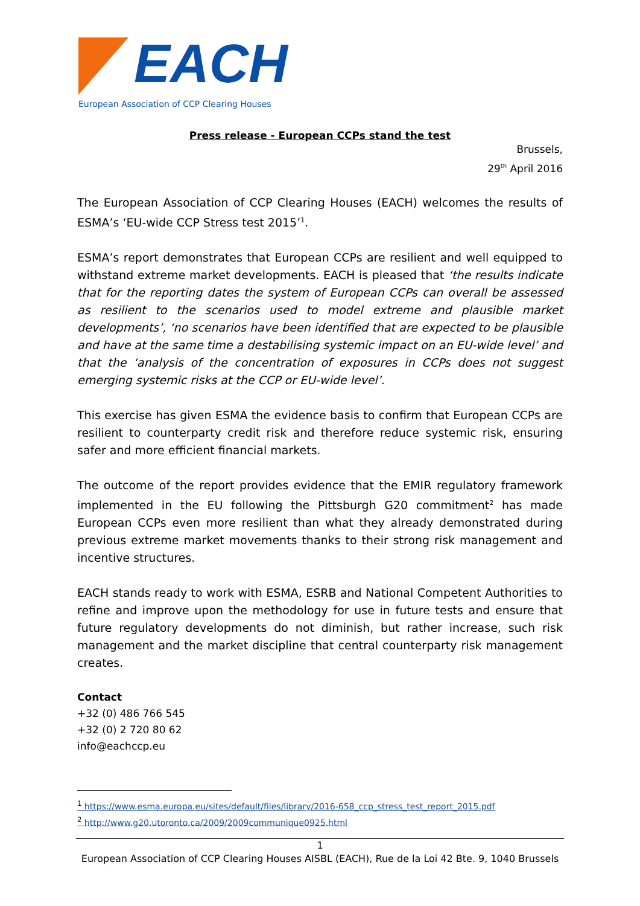EACH
European Association of CCP Clearing Houses
Press release - European CCPs stand the test
Brussels,
29<sup>th</sup> April 2016
The European Association of CCP Clearing Houses (EACH) welcomes the results of ESMA’s ‘EU-wide CCP Stress test 2015’<sup>1</sup>.
ESMA’s report demonstrates that European CCPs are resilient and well equipped to withstand extreme market developments. EACH is pleased that ‘the results indicate that for the reporting dates the system of European CCPs can overall be assessed as resilient to the scenarios used to model extreme and plausible market developments’, ‘no scenarios have been identified that are expected to be plausible and have at the same time a destabilising systemic impact on an EU-wide level’ and that the ‘analysis of the concentration of exposures in CCPs does not suggest emerging systemic risks at the CCP or EU-wide level’.
This exercise has given ESMA the evidence basis to confirm that European CCPs are resilient to counterparty credit risk and therefore reduce systemic risk, ensuring safer and more efficient financial markets.
The outcome of the report provides evidence that the EMIR regulatory framework implemented in the EU following the Pittsburgh G20 commitment<sup>2</sup> has made European CCPs even more resilient than what they already demonstrated during previous extreme market movements thanks to their strong risk management and incentive structures.
EACH stands ready to work with ESMA, ESRB and National Competent Authorities to refine and improve upon the methodology for use in future tests and ensure that future regulatory developments do not diminish, but rather increase, such risk management and the market discipline that central counterparty risk management creates.
Contact
+32 (0) 486 766 545
+32 (0) 2 720 80 62
info@eachccp.eu
<sup>1</sup> https://www.esma.europa.eu/sites/default/files/library/2016-658_ccp_stress_test_report_2015.pdf
<sup>2</sup> http://www.g20.utoronto.ca/2009/2009communique0925.html
1
European Association of CCP Clearing Houses AISBL (EACH), Rue de la Loi 42 Bte. 9, 1040 Brussels